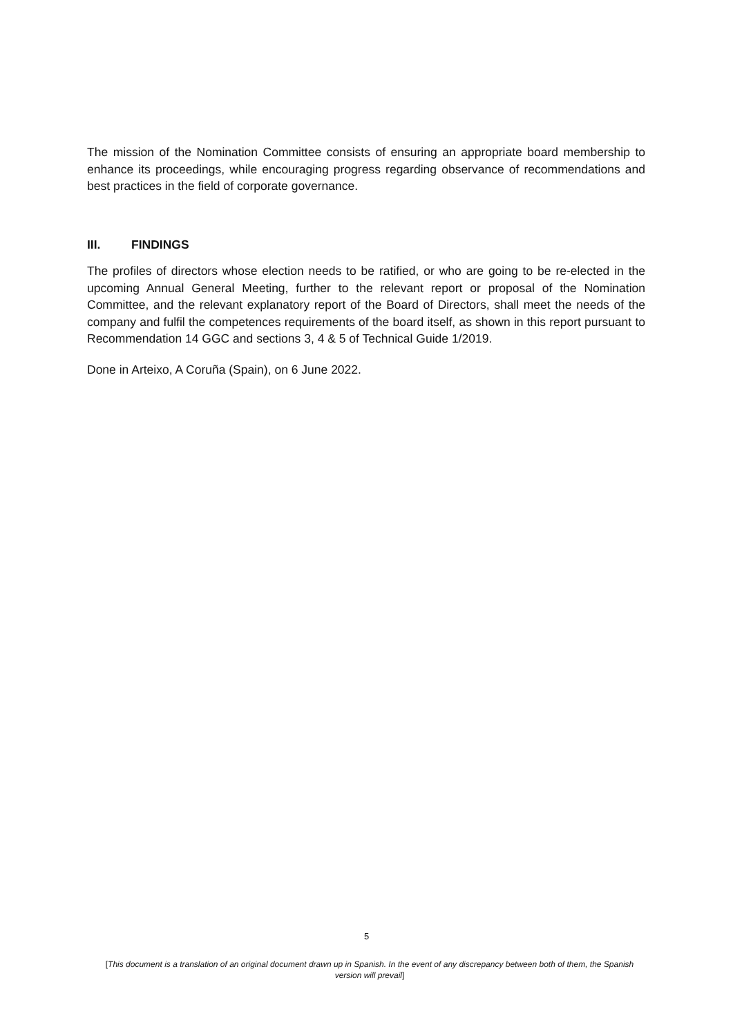The mission of the Nomination Committee consists of ensuring an appropriate board membership to enhance its proceedings, while encouraging progress regarding observance of recommendations and best practices in the field of corporate governance.
III. FINDINGS
The profiles of directors whose election needs to be ratified, or who are going to be re-elected in the upcoming Annual General Meeting, further to the relevant report or proposal of the Nomination Committee, and the relevant explanatory report of the Board of Directors, shall meet the needs of the company and fulfil the competences requirements of the board itself, as shown in this report pursuant to Recommendation 14 GGC and sections 3, 4 & 5 of Technical Guide 1/2019.
Done in Arteixo, A Coruña (Spain), on 6 June 2022.
5
[This document is a translation of an original document drawn up in Spanish. In the event of any discrepancy between both of them, the Spanish version will prevail]